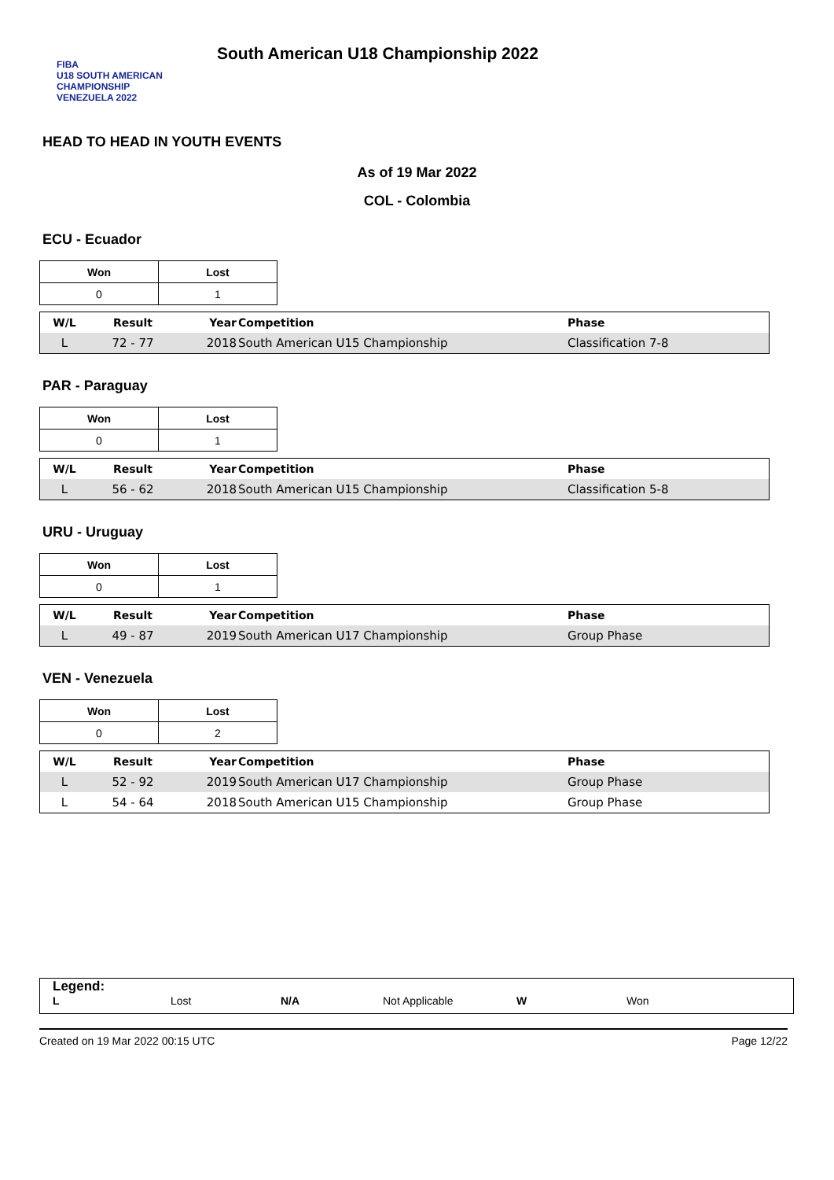FIBA
U18 SOUTH AMERICAN CHAMPIONSHIP
VENEZUELA 2022
South American U18 Championship 2022
HEAD TO HEAD IN YOUTH EVENTS
As of 19 Mar 2022
COL - Colombia
ECU - Ecuador
| Won | Lost |
| --- | --- |
| 0 | 1 |
| W/L | Result | Year | Competition | Phase |
| --- | --- | --- | --- | --- |
| L | 72 - 77 | 2018 | South American U15 Championship | Classification 7-8 |
PAR - Paraguay
| Won | Lost |
| --- | --- |
| 0 | 1 |
| W/L | Result | Year | Competition | Phase |
| --- | --- | --- | --- | --- |
| L | 56 - 62 | 2018 | South American U15 Championship | Classification 5-8 |
URU - Uruguay
| Won | Lost |
| --- | --- |
| 0 | 1 |
| W/L | Result | Year | Competition | Phase |
| --- | --- | --- | --- | --- |
| L | 49 - 87 | 2019 | South American U17 Championship | Group Phase |
VEN - Venezuela
| Won | Lost |
| --- | --- |
| 0 | 2 |
| W/L | Result | Year | Competition | Phase |
| --- | --- | --- | --- | --- |
| L | 52 - 92 | 2019 | South American U17 Championship | Group Phase |
| L | 54 - 64 | 2018 | South American U15 Championship | Group Phase |
Legend:
L Lost N/A Not Applicable W Won
Created on 19 Mar 2022 00:15 UTC Page 12/22